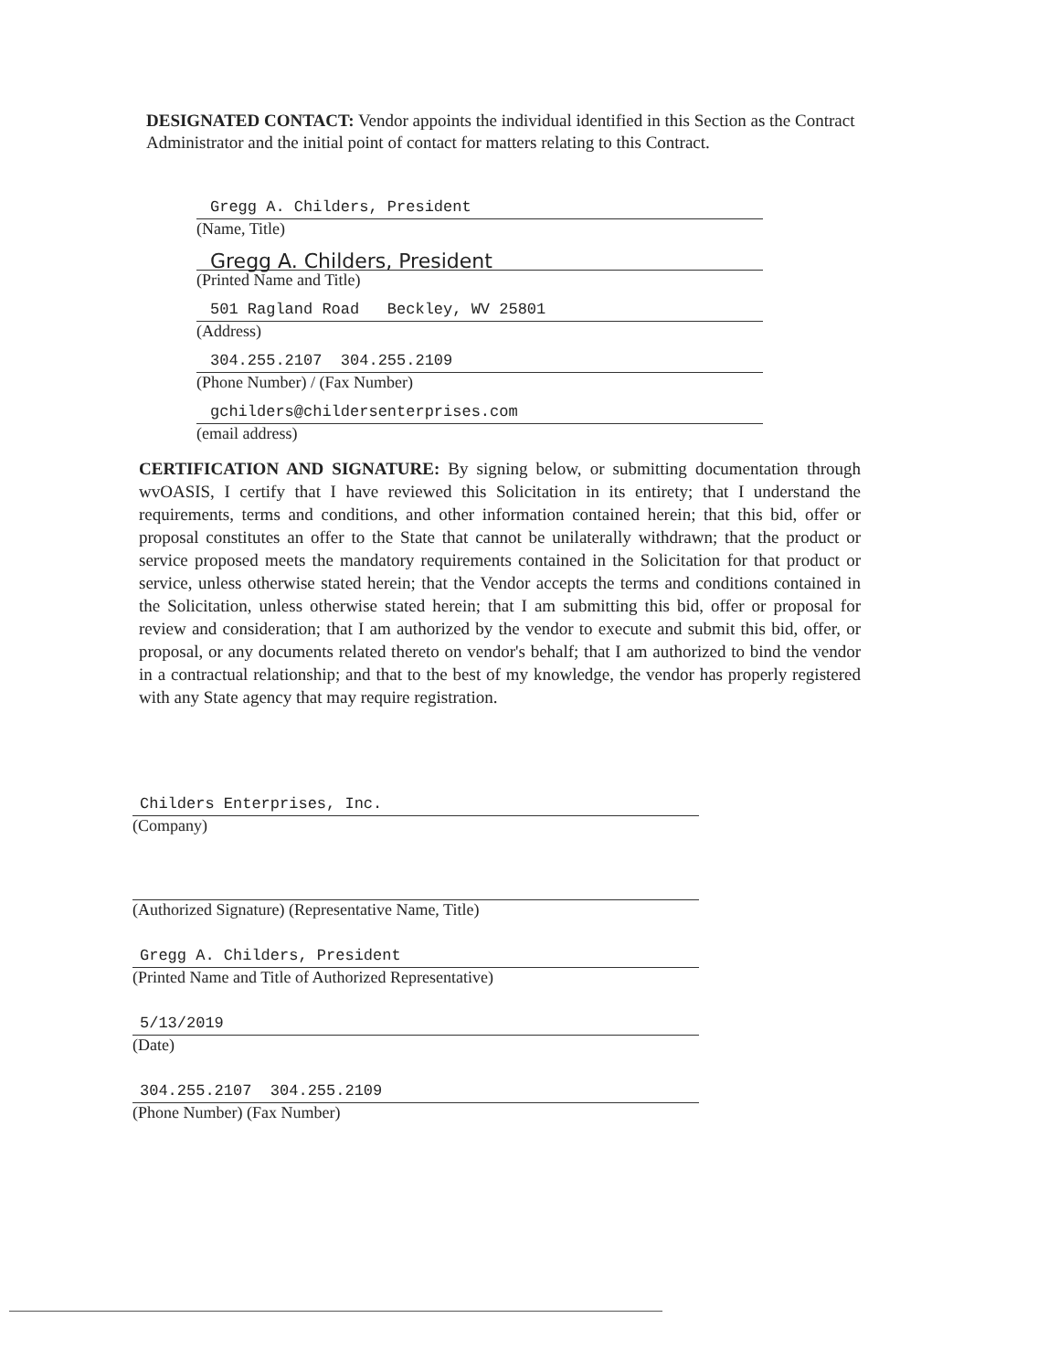DESIGNATED CONTACT: Vendor appoints the individual identified in this Section as the Contract Administrator and the initial point of contact for matters relating to this Contract.
Gregg A. Childers, President
(Name, Title)
Gregg A. Childers, President
(Printed Name and Title)
501 Ragland Road Beckley, WV 25801
(Address)
304.255.2107 304.255.2109
(Phone Number) / (Fax Number)
gchilders@childersenterprises.com
(email address)
CERTIFICATION AND SIGNATURE: By signing below, or submitting documentation through wvOASIS, I certify that I have reviewed this Solicitation in its entirety; that I understand the requirements, terms and conditions, and other information contained herein; that this bid, offer or proposal constitutes an offer to the State that cannot be unilaterally withdrawn; that the product or service proposed meets the mandatory requirements contained in the Solicitation for that product or service, unless otherwise stated herein; that the Vendor accepts the terms and conditions contained in the Solicitation, unless otherwise stated herein; that I am submitting this bid, offer or proposal for review and consideration; that I am authorized by the vendor to execute and submit this bid, offer, or proposal, or any documents related thereto on vendor's behalf; that I am authorized to bind the vendor in a contractual relationship; and that to the best of my knowledge, the vendor has properly registered with any State agency that may require registration.
Childers Enterprises, Inc.
(Company)
(Authorized Signature) (Representative Name, Title)
Gregg A. Childers, President
(Printed Name and Title of Authorized Representative)
5/13/2019
(Date)
304.255.2107 304.255.2109
(Phone Number) (Fax Number)